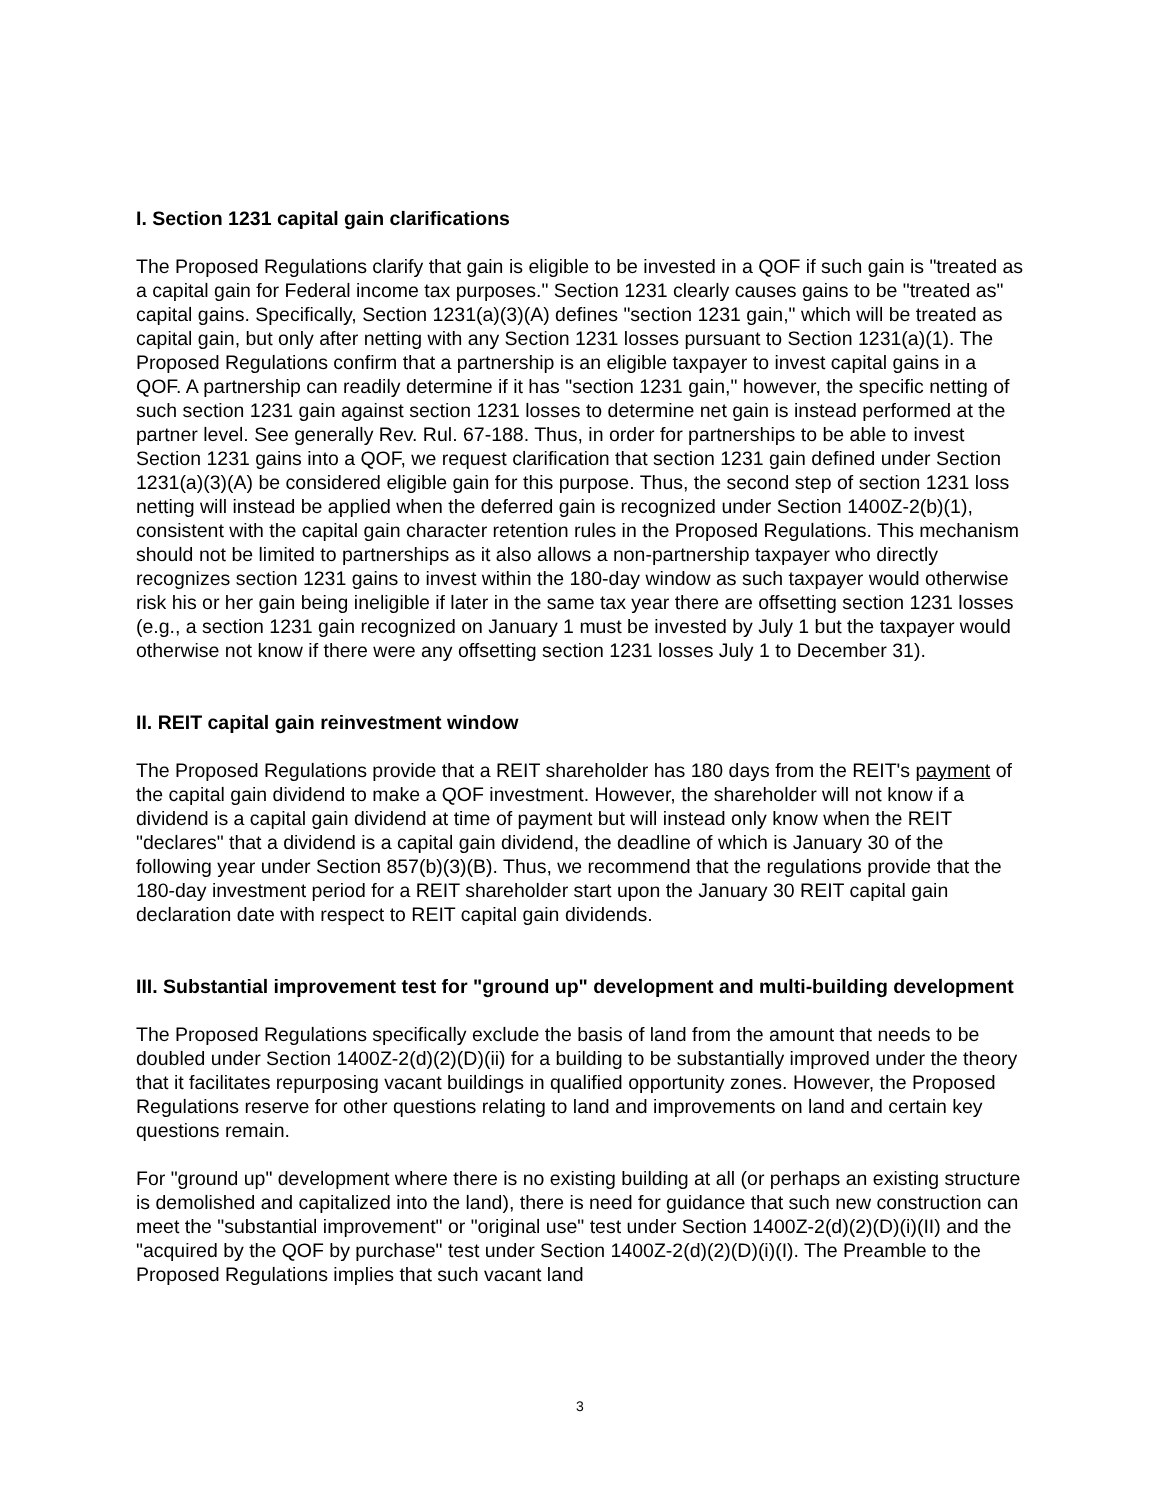I. Section 1231 capital gain clarifications
The Proposed Regulations clarify that gain is eligible to be invested in a QOF if such gain is "treated as a capital gain for Federal income tax purposes." Section 1231 clearly causes gains to be "treated as" capital gains. Specifically, Section 1231(a)(3)(A) defines "section 1231 gain," which will be treated as capital gain, but only after netting with any Section 1231 losses pursuant to Section 1231(a)(1). The Proposed Regulations confirm that a partnership is an eligible taxpayer to invest capital gains in a QOF. A partnership can readily determine if it has "section 1231 gain," however, the specific netting of such section 1231 gain against section 1231 losses to determine net gain is instead performed at the partner level. See generally Rev. Rul. 67-188. Thus, in order for partnerships to be able to invest Section 1231 gains into a QOF, we request clarification that section 1231 gain defined under Section 1231(a)(3)(A) be considered eligible gain for this purpose. Thus, the second step of section 1231 loss netting will instead be applied when the deferred gain is recognized under Section 1400Z-2(b)(1), consistent with the capital gain character retention rules in the Proposed Regulations. This mechanism should not be limited to partnerships as it also allows a non-partnership taxpayer who directly recognizes section 1231 gains to invest within the 180-day window as such taxpayer would otherwise risk his or her gain being ineligible if later in the same tax year there are offsetting section 1231 losses (e.g., a section 1231 gain recognized on January 1 must be invested by July 1 but the taxpayer would otherwise not know if there were any offsetting section 1231 losses July 1 to December 31).
II. REIT capital gain reinvestment window
The Proposed Regulations provide that a REIT shareholder has 180 days from the REIT's payment of the capital gain dividend to make a QOF investment. However, the shareholder will not know if a dividend is a capital gain dividend at time of payment but will instead only know when the REIT "declares" that a dividend is a capital gain dividend, the deadline of which is January 30 of the following year under Section 857(b)(3)(B). Thus, we recommend that the regulations provide that the 180-day investment period for a REIT shareholder start upon the January 30 REIT capital gain declaration date with respect to REIT capital gain dividends.
III. Substantial improvement test for "ground up" development and multi-building development
The Proposed Regulations specifically exclude the basis of land from the amount that needs to be doubled under Section 1400Z-2(d)(2)(D)(ii) for a building to be substantially improved under the theory that it facilitates repurposing vacant buildings in qualified opportunity zones. However, the Proposed Regulations reserve for other questions relating to land and improvements on land and certain key questions remain.
For "ground up" development where there is no existing building at all (or perhaps an existing structure is demolished and capitalized into the land), there is need for guidance that such new construction can meet the "substantial improvement" or "original use" test under Section 1400Z-2(d)(2)(D)(i)(II) and the "acquired by the QOF by purchase" test under Section 1400Z-2(d)(2)(D)(i)(I). The Preamble to the Proposed Regulations implies that such vacant land
3